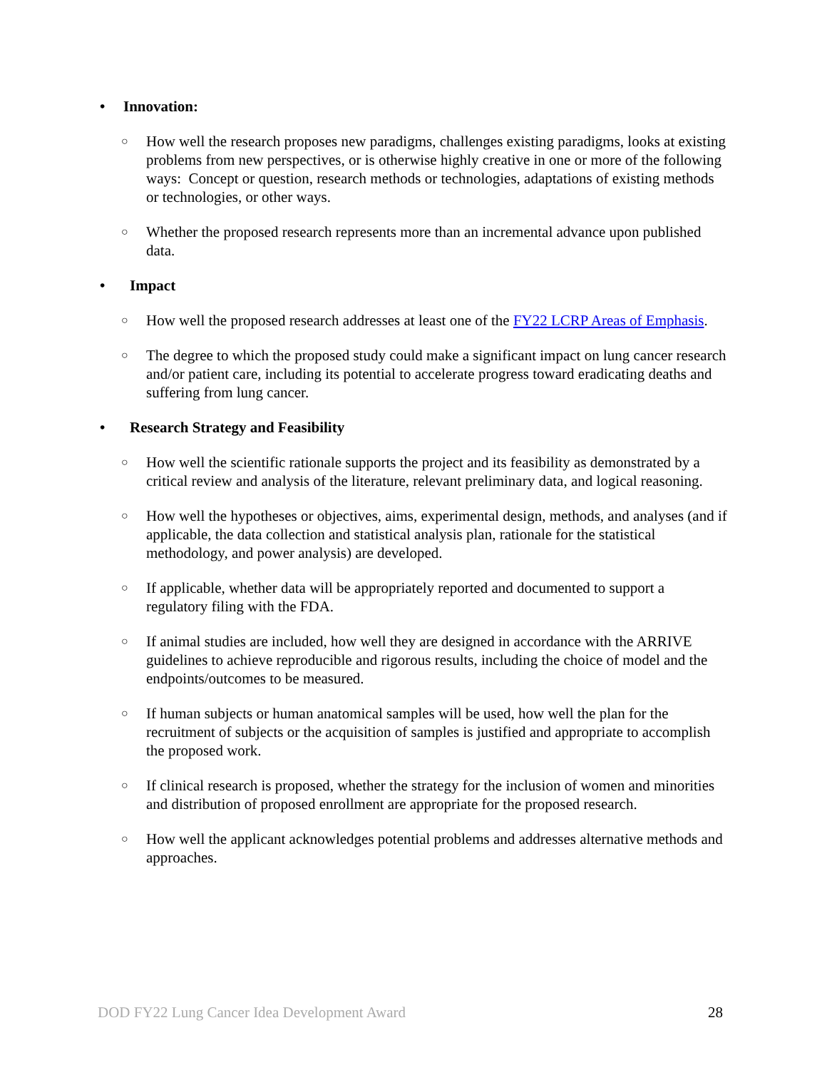• Innovation:
○ How well the research proposes new paradigms, challenges existing paradigms, looks at existing problems from new perspectives, or is otherwise highly creative in one or more of the following ways: Concept or question, research methods or technologies, adaptations of existing methods or technologies, or other ways.
○ Whether the proposed research represents more than an incremental advance upon published data.
• Impact
○ How well the proposed research addresses at least one of the FY22 LCRP Areas of Emphasis.
○ The degree to which the proposed study could make a significant impact on lung cancer research and/or patient care, including its potential to accelerate progress toward eradicating deaths and suffering from lung cancer.
• Research Strategy and Feasibility
○ How well the scientific rationale supports the project and its feasibility as demonstrated by a critical review and analysis of the literature, relevant preliminary data, and logical reasoning.
○ How well the hypotheses or objectives, aims, experimental design, methods, and analyses (and if applicable, the data collection and statistical analysis plan, rationale for the statistical methodology, and power analysis) are developed.
○ If applicable, whether data will be appropriately reported and documented to support a regulatory filing with the FDA.
○ If animal studies are included, how well they are designed in accordance with the ARRIVE guidelines to achieve reproducible and rigorous results, including the choice of model and the endpoints/outcomes to be measured.
○ If human subjects or human anatomical samples will be used, how well the plan for the recruitment of subjects or the acquisition of samples is justified and appropriate to accomplish the proposed work.
○ If clinical research is proposed, whether the strategy for the inclusion of women and minorities and distribution of proposed enrollment are appropriate for the proposed research.
○ How well the applicant acknowledges potential problems and addresses alternative methods and approaches.
DOD FY22 Lung Cancer Idea Development Award 28